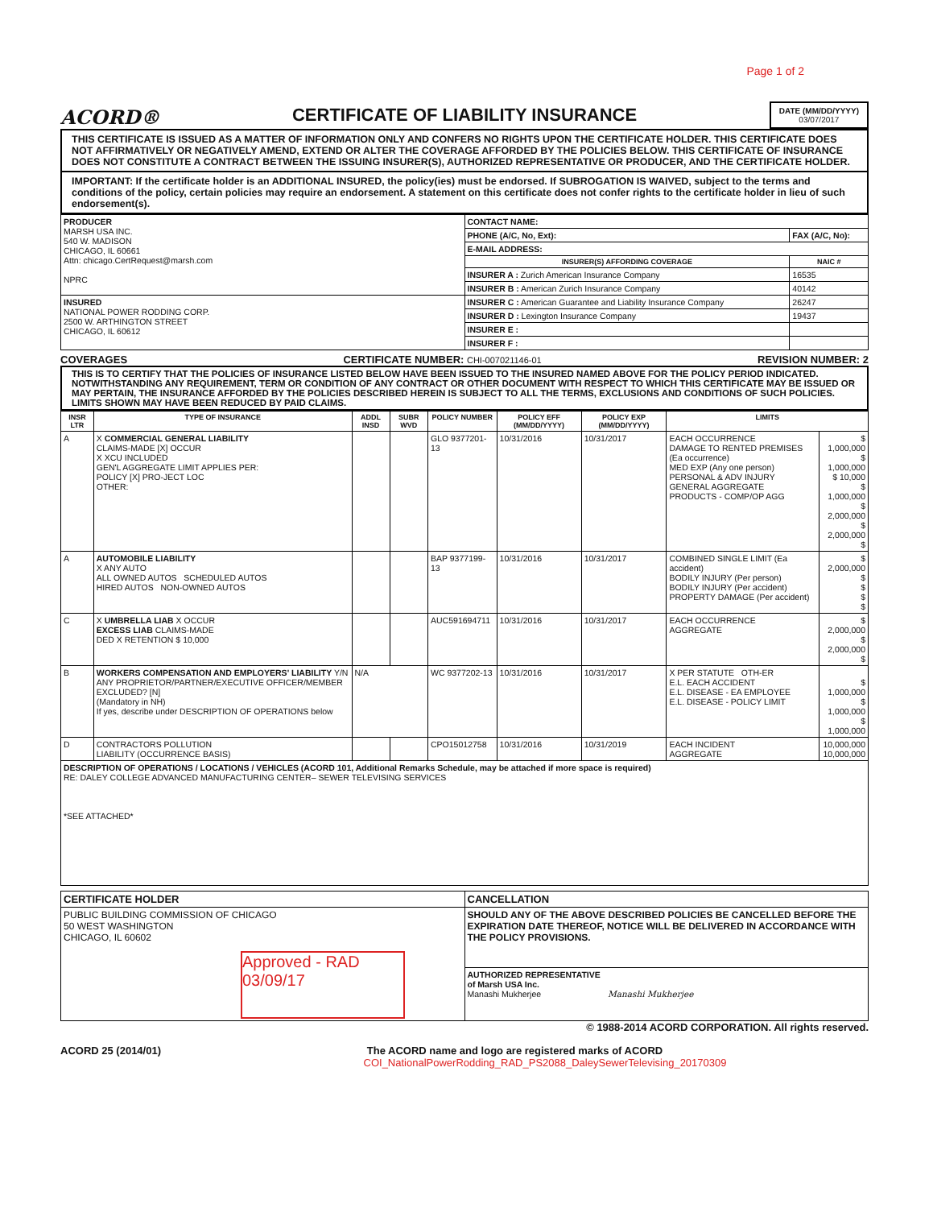Page 1 of 2
ACORD®
CERTIFICATE OF LIABILITY INSURANCE
DATE (MM/DD/YYYY)
03/07/2017
THIS CERTIFICATE IS ISSUED AS A MATTER OF INFORMATION ONLY AND CONFERS NO RIGHTS UPON THE CERTIFICATE HOLDER. THIS CERTIFICATE DOES NOT AFFIRMATIVELY OR NEGATIVELY AMEND, EXTEND OR ALTER THE COVERAGE AFFORDED BY THE POLICIES BELOW. THIS CERTIFICATE OF INSURANCE DOES NOT CONSTITUTE A CONTRACT BETWEEN THE ISSUING INSURER(S), AUTHORIZED REPRESENTATIVE OR PRODUCER, AND THE CERTIFICATE HOLDER.
IMPORTANT: If the certificate holder is an ADDITIONAL INSURED, the policy(ies) must be endorsed. If SUBROGATION IS WAIVED, subject to the terms and conditions of the policy, certain policies may require an endorsement. A statement on this certificate does not confer rights to the certificate holder in lieu of such endorsement(s).
| PRODUCER MARSH USA INC. 540 W. MADISON CHICAGO, IL 60661 Attn: chicago.CertRequest@marsh.com NPRC | CONTACT NAME: | |
| | PHONE (A/C, No, Ext): | FAX (A/C, No): |
| | E-MAIL ADDRESS: | |
| | INSURER(S) AFFORDING COVERAGE | NAIC # |
| | INSURER A : Zurich American Insurance Company | 16535 |
| | INSURER B : American Zurich Insurance Company | 40142 |
| INSURED NATIONAL POWER RODDING CORP. 2500 W. ARTHINGTON STREET CHICAGO, IL 60612 | INSURER C : American Guarantee and Liability Insurance Company | 26247 |
| | INSURER D : Lexington Insurance Company | 19437 |
| | INSURER E : | |
| | INSURER F : | |
COVERAGES CERTIFICATE NUMBER: CHI-007021146-01 REVISION NUMBER: 2
THIS IS TO CERTIFY THAT THE POLICIES OF INSURANCE LISTED BELOW HAVE BEEN ISSUED TO THE INSURED NAMED ABOVE FOR THE POLICY PERIOD INDICATED. NOTWITHSTANDING ANY REQUIREMENT, TERM OR CONDITION OF ANY CONTRACT OR OTHER DOCUMENT WITH RESPECT TO WHICH THIS CERTIFICATE MAY BE ISSUED OR MAY PERTAIN, THE INSURANCE AFFORDED BY THE POLICIES DESCRIBED HEREIN IS SUBJECT TO ALL THE TERMS, EXCLUSIONS AND CONDITIONS OF SUCH POLICIES. LIMITS SHOWN MAY HAVE BEEN REDUCED BY PAID CLAIMS.
| INSR LTR | TYPE OF INSURANCE | ADDL INSD | SUBR WVD | POLICY NUMBER | POLICY EFF (MM/DD/YYYY) | POLICY EXP (MM/DD/YYYY) | LIMITS | |
| --- | --- | --- | --- | --- | --- | --- | --- | --- |
| A | X COMMERCIAL GENERAL LIABILITY CLAIMS-MADE [X] OCCUR X XCU INCLUDED GEN'L AGGREGATE LIMIT APPLIES PER: POLICY [X] PRO-JECT LOC OTHER: | | | GLO 9377201-13 | 10/31/2016 | 10/31/2017 | EACH OCCURRENCE DAMAGE TO RENTED PREMISES (Ea occurrence) MED EXP (Any one person) PERSONAL & ADV INJURY GENERAL AGGREGATE PRODUCTS - COMP/OP AGG | $ 1,000,000 $ 1,000,000 $ 10,000 $ 1,000,000 $ 2,000,000 $ 2,000,000 $ |
| A | AUTOMOBILE LIABILITY X ANY AUTO ALL OWNED AUTOS SCHEDULED AUTOS HIRED AUTOS NON-OWNED AUTOS | | | BAP 9377199-13 | 10/31/2016 | 10/31/2017 | COMBINED SINGLE LIMIT (Ea accident) BODILY INJURY (Per person) BODILY INJURY (Per accident) PROPERTY DAMAGE (Per accident) | $ 2,000,000 $ $ $ $ |
| C | X UMBRELLA LIAB X OCCUR EXCESS LIAB CLAIMS-MADE DED X RETENTION $ 10,000 | | | AUC591694711 | 10/31/2016 | 10/31/2017 | EACH OCCURRENCE AGGREGATE | $ 2,000,000 $ 2,000,000 $ |
| B | WORKERS COMPENSATION AND EMPLOYERS' LIABILITY Y/N ANY PROPRIETOR/PARTNER/EXECUTIVE OFFICER/MEMBER EXCLUDED? [N] (Mandatory in NH) If yes, describe under DESCRIPTION OF OPERATIONS below | N/A | | WC 9377202-13 | 10/31/2016 | 10/31/2017 | X PER STATUTE OTH-ER E.L. EACH ACCIDENT E.L. DISEASE - EA EMPLOYEE E.L. DISEASE - POLICY LIMIT | $ 1,000,000 $ 1,000,000 $ 1,000,000 |
| D | CONTRACTORS POLLUTION LIABILITY (OCCURRENCE BASIS) | | | CPO15012758 | 10/31/2016 | 10/31/2019 | EACH INCIDENT AGGREGATE | 10,000,000 10,000,000 |
| DESCRIPTION OF OPERATIONS / LOCATIONS / VEHICLES (ACORD 101, Additional Remarks Schedule, may be attached if more space is required) RE: DALEY COLLEGE ADVANCED MANUFACTURING CENTER– SEWER TELEVISING SERVICES *SEE ATTACHED* | | | | | | | | |
| CERTIFICATE HOLDER | CANCELLATION |
| --- | --- |
| PUBLIC BUILDING COMMISSION OF CHICAGO 50 WEST WASHINGTON CHICAGO, IL 60602 Approved - RAD 03/09/17 | SHOULD ANY OF THE ABOVE DESCRIBED POLICIES BE CANCELLED BEFORE THE EXPIRATION DATE THEREOF, NOTICE WILL BE DELIVERED IN ACCORDANCE WITH THE POLICY PROVISIONS. |
| | AUTHORIZED REPRESENTATIVE of Marsh USA Inc. Manashi Mukherjee Manashi Mukherjee |
© 1988-2014 ACORD CORPORATION. All rights reserved.
ACORD 25 (2014/01) The ACORD name and logo are registered marks of ACORD
COI_NationalPowerRodding_RAD_PS2088_DaleySewerTelevising_20170309